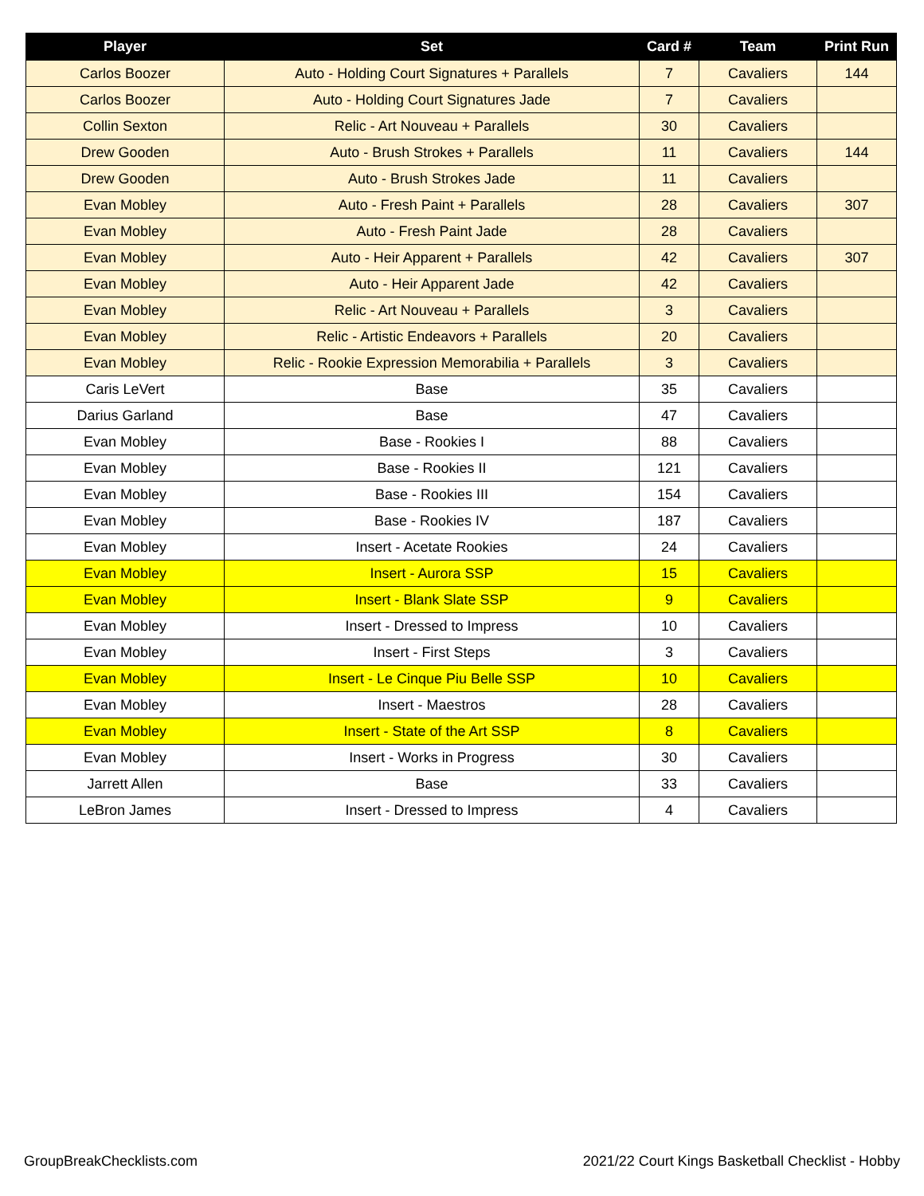| Player | Set | Card # | Team | Print Run |
| --- | --- | --- | --- | --- |
| Carlos Boozer | Auto - Holding Court Signatures + Parallels | 7 | Cavaliers | 144 |
| Carlos Boozer | Auto - Holding Court Signatures Jade | 7 | Cavaliers | |
| Collin Sexton | Relic - Art Nouveau + Parallels | 30 | Cavaliers | |
| Drew Gooden | Auto - Brush Strokes + Parallels | 11 | Cavaliers | 144 |
| Drew Gooden | Auto - Brush Strokes Jade | 11 | Cavaliers | |
| Evan Mobley | Auto - Fresh Paint + Parallels | 28 | Cavaliers | 307 |
| Evan Mobley | Auto - Fresh Paint Jade | 28 | Cavaliers | |
| Evan Mobley | Auto - Heir Apparent + Parallels | 42 | Cavaliers | 307 |
| Evan Mobley | Auto - Heir Apparent Jade | 42 | Cavaliers | |
| Evan Mobley | Relic - Art Nouveau + Parallels | 3 | Cavaliers | |
| Evan Mobley | Relic - Artistic Endeavors + Parallels | 20 | Cavaliers | |
| Evan Mobley | Relic - Rookie Expression Memorabilia + Parallels | 3 | Cavaliers | |
| Caris LeVert | Base | 35 | Cavaliers | |
| Darius Garland | Base | 47 | Cavaliers | |
| Evan Mobley | Base - Rookies I | 88 | Cavaliers | |
| Evan Mobley | Base - Rookies II | 121 | Cavaliers | |
| Evan Mobley | Base - Rookies III | 154 | Cavaliers | |
| Evan Mobley | Base - Rookies IV | 187 | Cavaliers | |
| Evan Mobley | Insert - Acetate Rookies | 24 | Cavaliers | |
| Evan Mobley | Insert - Aurora SSP | 15 | Cavaliers | |
| Evan Mobley | Insert - Blank Slate SSP | 9 | Cavaliers | |
| Evan Mobley | Insert - Dressed to Impress | 10 | Cavaliers | |
| Evan Mobley | Insert - First Steps | 3 | Cavaliers | |
| Evan Mobley | Insert - Le Cinque Piu Belle SSP | 10 | Cavaliers | |
| Evan Mobley | Insert - Maestros | 28 | Cavaliers | |
| Evan Mobley | Insert - State of the Art SSP | 8 | Cavaliers | |
| Evan Mobley | Insert - Works in Progress | 30 | Cavaliers | |
| Jarrett Allen | Base | 33 | Cavaliers | |
| LeBron James | Insert - Dressed to Impress | 4 | Cavaliers | |
GroupBreakChecklists.com
2021/22 Court Kings Basketball Checklist - Hobby